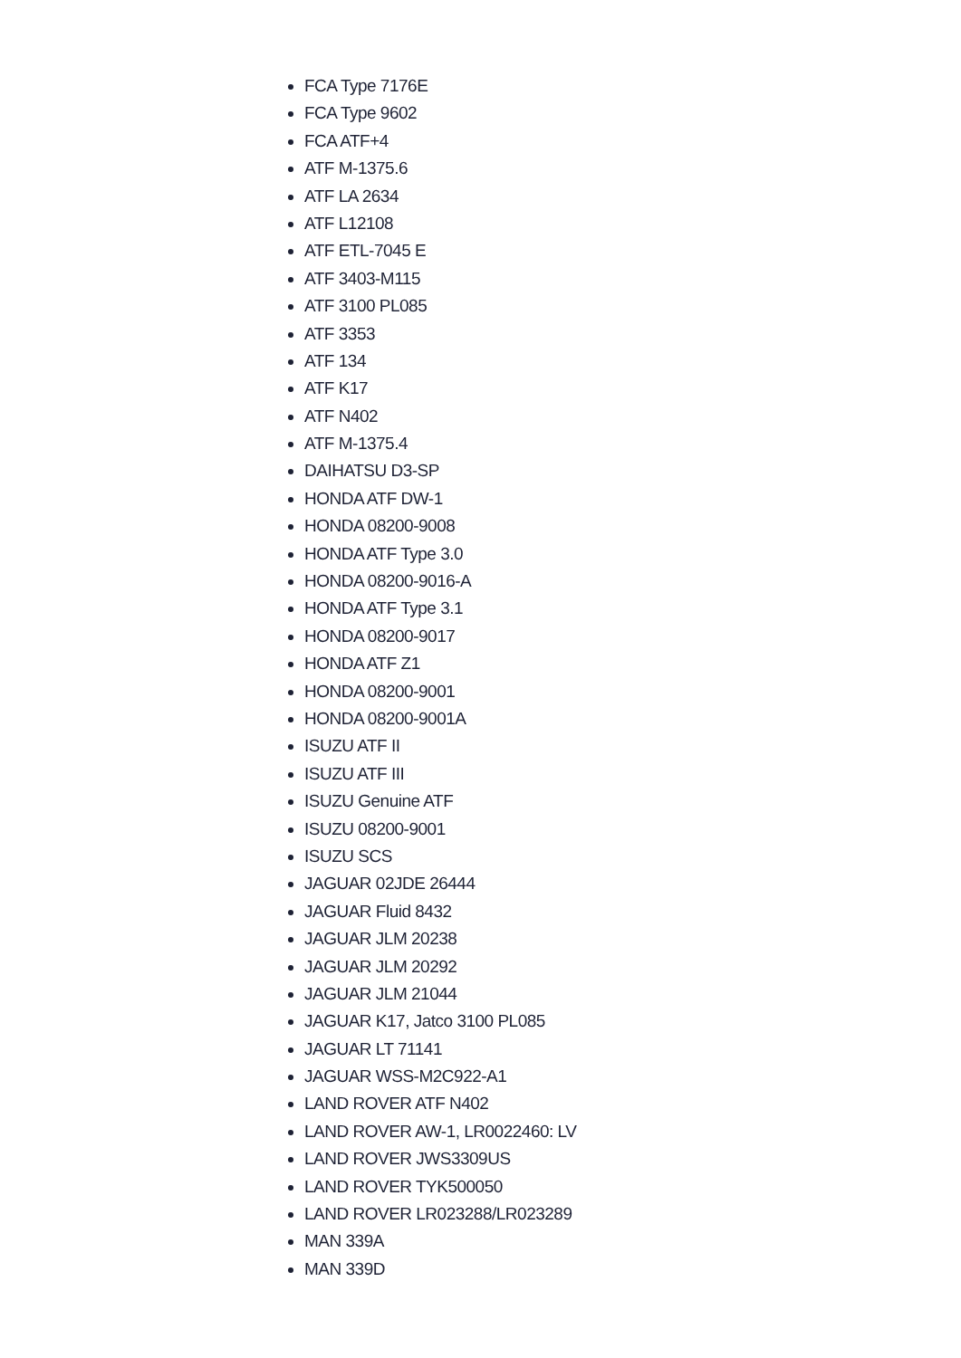FCA Type 7176E
FCA Type 9602
FCA ATF+4
ATF M-1375.6
ATF LA 2634
ATF L12108
ATF ETL-7045 E
ATF 3403-M115
ATF 3100 PL085
ATF 3353
ATF 134
ATF K17
ATF N402
ATF M-1375.4
DAIHATSU D3-SP
HONDA ATF DW-1
HONDA 08200-9008
HONDA ATF Type 3.0
HONDA 08200-9016-A
HONDA ATF Type 3.1
HONDA 08200-9017
HONDA ATF Z1
HONDA 08200-9001
HONDA 08200-9001A
ISUZU ATF II
ISUZU ATF III
ISUZU Genuine ATF
ISUZU 08200-9001
ISUZU SCS
JAGUAR 02JDE 26444
JAGUAR Fluid 8432
JAGUAR JLM 20238
JAGUAR JLM 20292
JAGUAR JLM 21044
JAGUAR K17, Jatco 3100 PL085
JAGUAR LT 71141
JAGUAR WSS-M2C922-A1
LAND ROVER ATF N402
LAND ROVER AW-1, LR0022460: LV
LAND ROVER JWS3309US
LAND ROVER TYK500050
LAND ROVER LR023288/LR023289
MAN 339A
MAN 339D